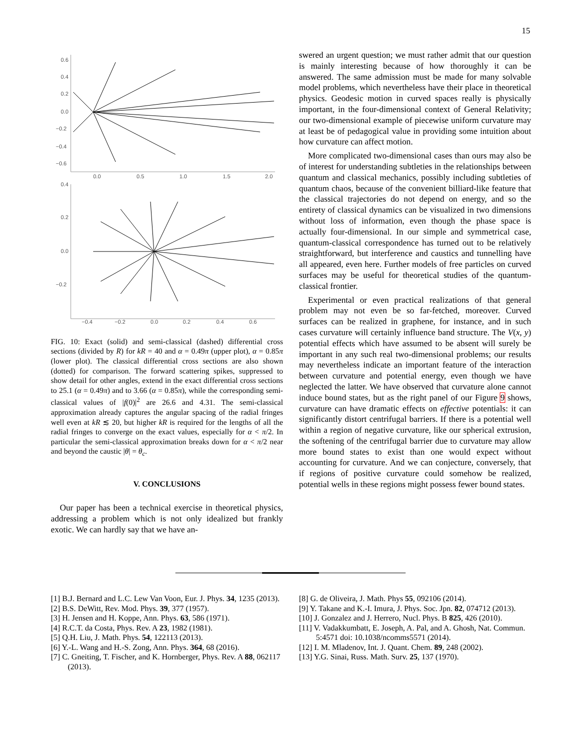15
0.6
0.4
0.2
0.0
−0.2
−0.4
−0.6
0.0
0.5
1.0
1.5
2.0
0.4
0.2
0.0
−0.2
−0.4
−0.2
0.0
0.2
0.4
0.6
FIG. 10: Exact (solid) and semi-classical (dashed) differential cross sections (divided by R) for kR = 40 and α = 0.49π (upper plot), α = 0.85π (lower plot). The classical differential cross sections are also shown (dotted) for comparison. The forward scattering spikes, suppressed to show detail for other angles, extend in the exact differential cross sections to 25.1 (α = 0.49π) and to 3.66 (α = 0.85π), while the corresponding semi-classical values of |f(0)|<sup>2</sup> are 26.6 and 4.31. The semi-classical approximation already captures the angular spacing of the radial fringes well even at kR ≲ 20, but higher kR is required for the lengths of all the radial fringes to converge on the exact values, especially for α < π/2. In particular the semi-classical approximation breaks down for α < π/2 near and beyond the caustic |θ| = θ<sub>c</sub>.
V. CONCLUSIONS
Our paper has been a technical exercise in theoretical physics, addressing a problem which is not only idealized but frankly exotic. We can hardly say that we have an-
swered an urgent question; we must rather admit that our question is mainly interesting because of how thoroughly it can be answered. The same admission must be made for many solvable model problems, which nevertheless have their place in theoretical physics. Geodesic motion in curved spaces really is physically important, in the four-dimensional context of General Relativity; our two-dimensional example of piecewise uniform curvature may at least be of pedagogical value in providing some intuition about how curvature can affect motion.
More complicated two-dimensional cases than ours may also be of interest for understanding subtleties in the relationships between quantum and classical mechanics, possibly including subtleties of quantum chaos, because of the convenient billiard-like feature that the classical trajectories do not depend on energy, and so the entirety of classical dynamics can be visualized in two dimensions without loss of information, even though the phase space is actually four-dimensional. In our simple and symmetrical case, quantum-classical correspondence has turned out to be relatively straightforward, but interference and caustics and tunnelling have all appeared, even here. Further models of free particles on curved surfaces may be useful for theoretical studies of the quantum-classical frontier.
Experimental or even practical realizations of that general problem may not even be so far-fetched, moreover. Curved surfaces can be realized in graphene, for instance, and in such cases curvature will certainly influence band structure. The V(x, y) potential effects which have assumed to be absent will surely be important in any such real two-dimensional problems; our results may nevertheless indicate an important feature of the interaction between curvature and potential energy, even though we have neglected the latter. We have observed that curvature alone cannot induce bound states, but as the right panel of our Figure 9 shows, curvature can have dramatic effects on effective potentials: it can significantly distort centrifugal barriers. If there is a potential well within a region of negative curvature, like our spherical extrusion, the softening of the centrifugal barrier due to curvature may allow more bound states to exist than one would expect without accounting for curvature. And we can conjecture, conversely, that if regions of positive curvature could somehow be realized, potential wells in these regions might possess fewer bound states.
[1] B.J. Bernard and L.C. Lew Van Voon, Eur. J. Phys. 34, 1235 (2013).
[2] B.S. DeWitt, Rev. Mod. Phys. 39, 377 (1957).
[3] H. Jensen and H. Koppe, Ann. Phys. 63, 586 (1971).
[4] R.C.T. da Costa, Phys. Rev. A 23, 1982 (1981).
[5] Q.H. Liu, J. Math. Phys. 54, 122113 (2013).
[6] Y.-L. Wang and H.-S. Zong, Ann. Phys. 364, 68 (2016).
[7] C. Gneiting, T. Fischer, and K. Hornberger, Phys. Rev. A 88, 062117 (2013).
[8] G. de Oliveira, J. Math. Phys 55, 092106 (2014).
[9] Y. Takane and K.-I. Imura, J. Phys. Soc. Jpn. 82, 074712 (2013).
[10] J. Gonzalez and J. Herrero, Nucl. Phys. B 825, 426 (2010).
[11] V. Vadakkumbatt, E. Joseph, A. Pal, and A. Ghosh, Nat. Commun. 5:4571 doi: 10.1038/ncomms5571 (2014).
[12] I. M. Mladenov, Int. J. Quant. Chem. 89, 248 (2002).
[13] Y.G. Sinai, Russ. Math. Surv. 25, 137 (1970).